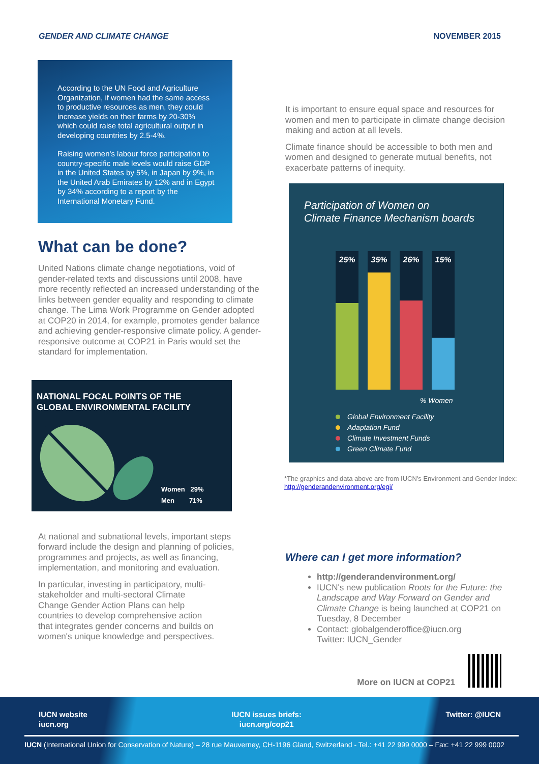GENDER AND CLIMATE CHANGE NOVEMBER 2015
According to the UN Food and Agriculture Organization, if women had the same access to productive resources as men, they could increase yields on their farms by 20-30% which could raise total agricultural output in developing countries by 2.5-4%.
Raising women's labour force participation to country-specific male levels would raise GDP in the United States by 5%, in Japan by 9%, in the United Arab Emirates by 12% and in Egypt by 34% according to a report by the International Monetary Fund.
What can be done?
United Nations climate change negotiations, void of gender-related texts and discussions until 2008, have more recently reflected an increased understanding of the links between gender equality and responding to climate change. The Lima Work Programme on Gender adopted at COP20 in 2014, for example, promotes gender balance and achieving gender-responsive climate policy. A gender-responsive outcome at COP21 in Paris would set the standard for implementation.
NATIONAL FOCAL POINTS OF THE
GLOBAL ENVIRONMENTAL FACILITY
Women 29%
Men 71%
At national and subnational levels, important steps forward include the design and planning of policies, programmes and projects, as well as financing, implementation, and monitoring and evaluation.
In particular, investing in participatory, multi-stakeholder and multi-sectoral Climate Change Gender Action Plans can help countries to develop comprehensive action that integrates gender concerns and builds on women's unique knowledge and perspectives.
It is important to ensure equal space and resources for women and men to participate in climate change decision making and action at all levels.
Climate finance should be accessible to both men and women and designed to generate mutual benefits, not exacerbate patterns of inequity.
Participation of Women on
Climate Finance Mechanism boards
25%
35%
26%
15%
% Women
Global Environment Facility
Adaptation Fund
Climate Investment Funds
Green Climate Fund
*The graphics and data above are from IUCN's Environment and Gender Index: http://genderandenvironment.org/egi/
Where can I get more information?
http://genderandenvironment.org/
IUCN's new publication Roots for the Future: the Landscape and Way Forward on Gender and Climate Change is being launched at COP21 on Tuesday, 8 December
Contact: globalgenderoffice@iucn.org
Twitter: IUCN_Gender
More on IUCN at COP21
IUCN website
iucn.org
IUCN issues briefs:
iucn.org/cop21
Twitter: @IUCN
IUCN (International Union for Conservation of Nature) – 28 rue Mauverney, CH-1196 Gland, Switzerland - Tel.: +41 22 999 0000 – Fax: +41 22 999 0002